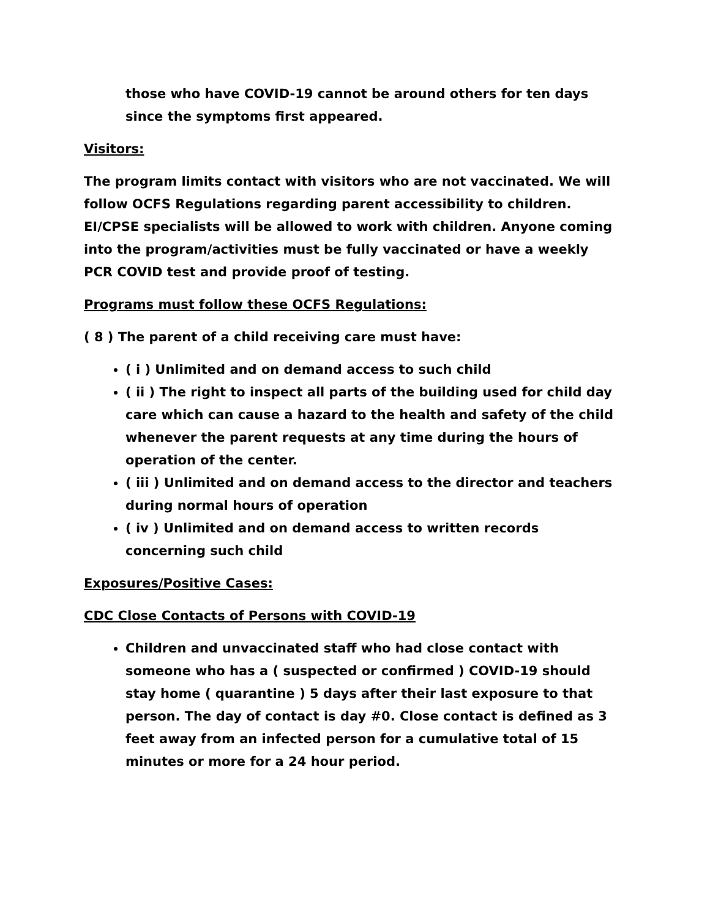those who have COVID-19 cannot be around others for ten days since the symptoms first appeared.
Visitors:
The program limits contact with visitors who are not vaccinated. We will follow OCFS Regulations regarding parent accessibility to children. EI/CPSE specialists will be allowed to work with children. Anyone coming into the program/activities must be fully vaccinated or have a weekly PCR COVID test and provide proof of testing.
Programs must follow these OCFS Regulations:
( 8 ) The parent of a child receiving care must have:
( i ) Unlimited and on demand access to such child
( ii ) The right to inspect all parts of the building used for child day care which can cause a hazard to the health and safety of the child whenever the parent requests at any time during the hours of operation of the center.
( iii ) Unlimited and on demand access to the director and teachers during normal hours of operation
( iv ) Unlimited and on demand access to written records concerning such child
Exposures/Positive Cases:
CDC Close Contacts of Persons with COVID-19
Children and unvaccinated staff who had close contact with someone who has a ( suspected or confirmed ) COVID-19 should stay home ( quarantine ) 5 days after their last exposure to that person. The day of contact is day #0. Close contact is defined as 3 feet away from an infected person for a cumulative total of 15 minutes or more for a 24 hour period.